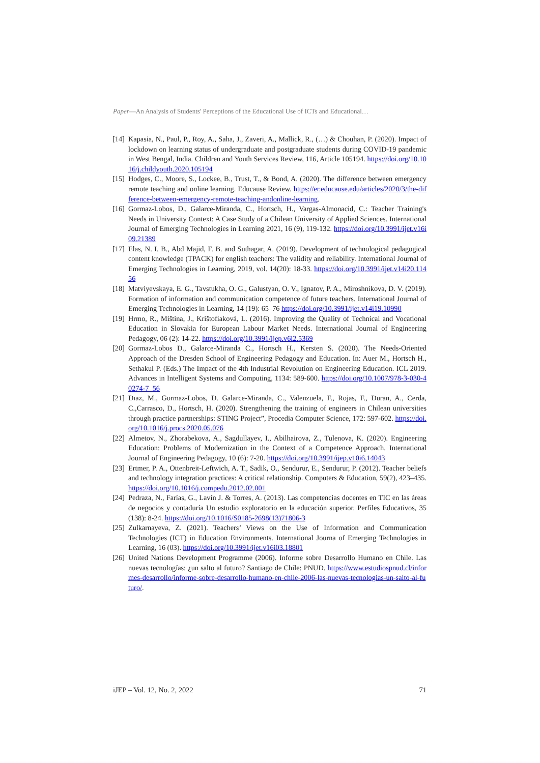Paper—An Analysis of Students' Perceptions of the Educational Use of ICTs and Educational…
[14] Kapasia, N., Paul, P., Roy, A., Saha, J., Zaveri, A., Mallick, R., (…) & Chouhan, P. (2020). Impact of lockdown on learning status of undergraduate and postgraduate students during COVID-19 pandemic in West Bengal, India. Children and Youth Services Review, 116, Article 105194. https://doi.org/10.1016/j.childyouth.2020.105194
[15] Hodges, C., Moore, S., Lockee, B., Trust, T., & Bond, A. (2020). The difference between emergency remote teaching and online learning. Educause Review. https://er.educause.edu/articles/2020/3/the-difference-between-emergency-remote-teaching-andonline-learning.
[16] Gormaz-Lobos, D., Galarce-Miranda, C., Hortsch, H., Vargas-Almonacid, C.: Teacher Training's Needs in University Context: A Case Study of a Chilean University of Applied Sciences. International Journal of Emerging Technologies in Learning 2021, 16 (9), 119-132. https://doi.org/10.3991/ijet.v16i09.21389
[17] Elas, N. I. B., Abd Majid, F. B. and Suthagar, A. (2019). Development of technological pedagogical content knowledge (TPACK) for english teachers: The validity and reliability. International Journal of Emerging Technologies in Learning, 2019, vol. 14(20): 18-33. https://doi.org/10.3991/ijet.v14i20.11456
[18] Matviyevskaya, E. G., Tavstukha, O. G., Galustyan, O. V., Ignatov, P. A., Miroshnikova, D. V. (2019). Formation of information and communication competence of future teachers. International Journal of Emerging Technologies in Learning, 14 (19): 65–76 https://doi.org/10.3991/ijet.v14i19.10990
[19] Hrmo, R., Miština, J., Krištofiaková, L. (2016). Improving the Quality of Technical and Vocational Education in Slovakia for European Labour Market Needs. International Journal of Engineering Pedagogy, 06 (2): 14-22. https://doi.org/10.3991/ijep.v6i2.5369
[20] Gormaz-Lobos D., Galarce-Miranda C., Hortsch H., Kersten S. (2020). The Needs-Oriented Approach of the Dresden School of Engineering Pedagogy and Education. In: Auer M., Hortsch H., Sethakul P. (Eds.) The Impact of the 4th Industrial Revolution on Engineering Education. ICL 2019. Advances in Intelligent Systems and Computing, 1134: 589-600. https://doi.org/10.1007/978-3-030-40274-7_56
[21] Dıaz, M., Gormaz-Lobos, D. Galarce-Miranda, C., Valenzuela, F., Rojas, F., Duran, A., Cerda, C.,Carrasco, D., Hortsch, H. (2020). Strengthening the training of engineers in Chilean universities through practice partnerships: STING Project”, Procedia Computer Science, 172: 597-602. https://doi.org/10.1016/j.procs.2020.05.076
[22] Almetov, N., Zhorabekova, A., Sagdullayev, I., Abilhairova, Z., Tulenova, K. (2020). Engineering Education: Problems of Modernization in the Context of a Competence Approach. International Journal of Engineering Pedagogy, 10 (6): 7-20. https://doi.org/10.3991/ijep.v10i6.14043
[23] Ertmer, P. A., Ottenbreit-Leftwich, A. T., Sadik, O., Sendurur, E., Sendurur, P. (2012). Teacher beliefs and technology integration practices: A critical relationship. Computers & Education, 59(2), 423–435. https://doi.org/10.1016/j.compedu.2012.02.001
[24] Pedraza, N., Farías, G., Lavín J. & Torres, A. (2013). Las competencias docentes en TIC en las áreas de negocios y contaduría Un estudio exploratorio en la educación superior. Perfiles Educativos, 35 (138): 8-24. https://doi.org/10.1016/S0185-2698(13)71806-3
[25] Zulkarnayeva, Z. (2021). Teachers’ Views on the Use of Information and Communication Technologies (ICT) in Education Environments. International Journa of Emerging Technologies in Learning, 16 (03). https://doi.org/10.3991/ijet.v16i03.18801
[26] United Nations Development Programme (2006). Informe sobre Desarrollo Humano en Chile. Las nuevas tecnologías: ¿un salto al futuro? Santiago de Chile: PNUD. https://www.estudiospnud.cl/informes-desarrollo/informe-sobre-desarrollo-humano-en-chile-2006-las-nuevas-tecnologias-un-salto-al-futuro/.
iJEP – Vol. 12, No. 2, 2022 71